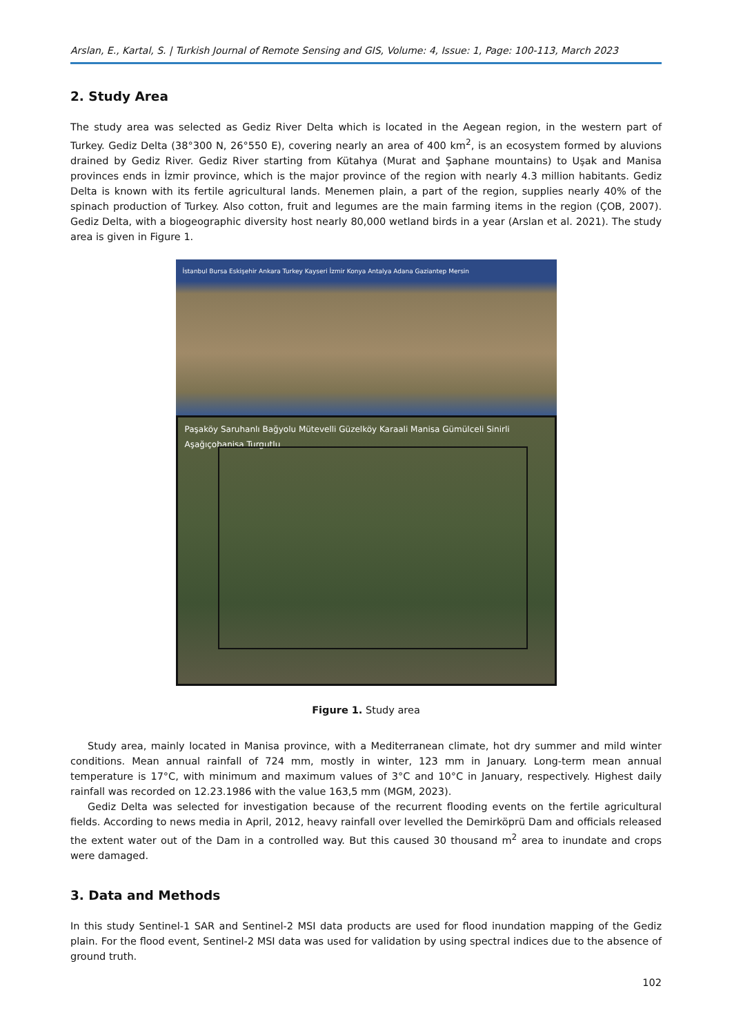Arslan, E., Kartal, S. | Turkish Journal of Remote Sensing and GIS, Volume: 4, Issue: 1, Page: 100-113, March 2023
2. Study Area
The study area was selected as Gediz River Delta which is located in the Aegean region, in the western part of Turkey. Gediz Delta (38°300 N, 26°550 E), covering nearly an area of 400 km<sup>2</sup>, is an ecosystem formed by aluvions drained by Gediz River. Gediz River starting from Kütahya (Murat and Şaphane mountains) to Uşak and Manisa provinces ends in İzmir province, which is the major province of the region with nearly 4.3 million habitants. Gediz Delta is known with its fertile agricultural lands. Menemen plain, a part of the region, supplies nearly 40% of the spinach production of Turkey. Also cotton, fruit and legumes are the main farming items in the region (ÇOB, 2007). Gediz Delta, with a biogeographic diversity host nearly 80,000 wetland birds in a year (Arslan et al. 2021). The study area is given in Figure 1.
İstanbul Bursa Eskişehir Ankara Turkey Kayseri İzmir Konya Antalya Adana Gaziantep Mersin
Paşaköy Saruhanlı Bağyolu Mütevelli Güzelköy Karaali Manisa Gümülceli Sinirli Aşağıçobanisa Turgutlu
Figure 1. Study area
Study area, mainly located in Manisa province, with a Mediterranean climate, hot dry summer and mild winter conditions. Mean annual rainfall of 724 mm, mostly in winter, 123 mm in January. Long-term mean annual temperature is 17°C, with minimum and maximum values of 3°C and 10°C in January, respectively. Highest daily rainfall was recorded on 12.23.1986 with the value 163,5 mm (MGM, 2023).
Gediz Delta was selected for investigation because of the recurrent flooding events on the fertile agricultural fields. According to news media in April, 2012, heavy rainfall over levelled the Demirköprü Dam and officials released the extent water out of the Dam in a controlled way. But this caused 30 thousand m<sup>2</sup> area to inundate and crops were damaged.
3. Data and Methods
In this study Sentinel-1 SAR and Sentinel-2 MSI data products are used for flood inundation mapping of the Gediz plain. For the flood event, Sentinel-2 MSI data was used for validation by using spectral indices due to the absence of ground truth.
102